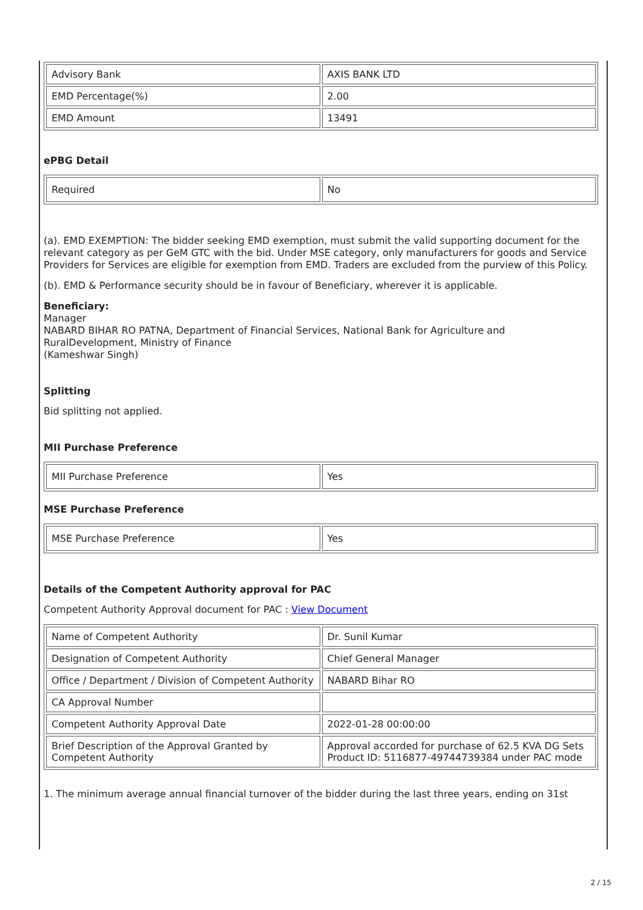| Advisory Bank | AXIS BANK LTD |
| EMD Percentage(%) | 2.00 |
| EMD Amount | 13491 |
ePBG Detail
| Required | No |
(a). EMD EXEMPTION: The bidder seeking EMD exemption, must submit the valid supporting document for the relevant category as per GeM GTC with the bid. Under MSE category, only manufacturers for goods and Service Providers for Services are eligible for exemption from EMD. Traders are excluded from the purview of this Policy.
(b). EMD & Performance security should be in favour of Beneficiary, wherever it is applicable.
Beneficiary:
Manager
NABARD BIHAR RO PATNA, Department of Financial Services, National Bank for Agriculture and RuralDevelopment, Ministry of Finance
(Kameshwar Singh)
Splitting
Bid splitting not applied.
MII Purchase Preference
| MII Purchase Preference | Yes |
MSE Purchase Preference
| MSE Purchase Preference | Yes |
Details of the Competent Authority approval for PAC
Competent Authority Approval document for PAC : View Document
| Name of Competent Authority | Dr. Sunil Kumar |
| Designation of Competent Authority | Chief General Manager |
| Office / Department / Division of Competent Authority | NABARD Bihar RO |
| CA Approval Number | |
| Competent Authority Approval Date | 2022-01-28 00:00:00 |
| Brief Description of the Approval Granted by Competent Authority | Approval accorded for purchase of 62.5 KVA DG Sets Product ID: 5116877-49744739384 under PAC mode |
1. The minimum average annual financial turnover of the bidder during the last three years, ending on 31st
2 / 15